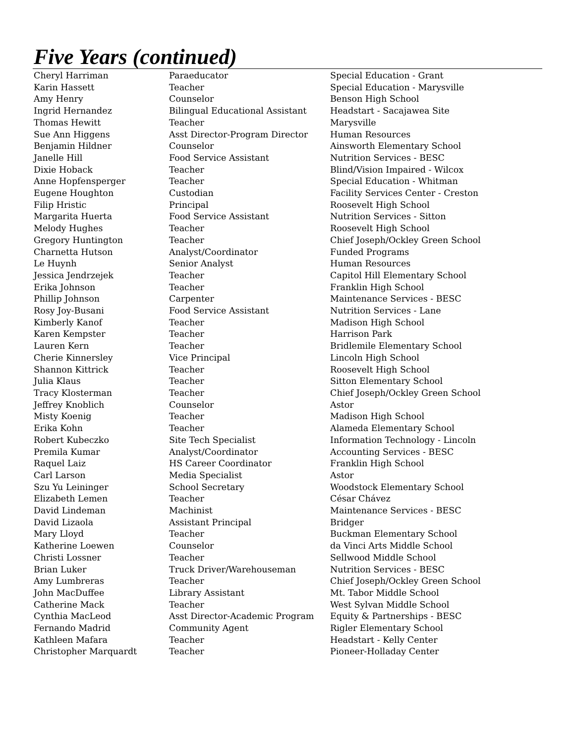Five Years (continued)
| Cheryl Harriman | Paraeducator | Special Education - Grant |
| Karin Hassett | Teacher | Special Education - Marysville |
| Amy Henry | Counselor | Benson High School |
| Ingrid Hernandez | Bilingual Educational Assistant | Headstart - Sacajawea Site |
| Thomas Hewitt | Teacher | Marysville |
| Sue Ann Higgens | Asst Director-Program Director | Human Resources |
| Benjamin Hildner | Counselor | Ainsworth Elementary School |
| Janelle Hill | Food Service Assistant | Nutrition Services - BESC |
| Dixie Hoback | Teacher | Blind/Vision Impaired - Wilcox |
| Anne Hopfensperger | Teacher | Special Education - Whitman |
| Eugene Houghton | Custodian | Facility Services Center - Creston |
| Filip Hristic | Principal | Roosevelt High School |
| Margarita Huerta | Food Service Assistant | Nutrition Services - Sitton |
| Melody Hughes | Teacher | Roosevelt High School |
| Gregory Huntington | Teacher | Chief Joseph/Ockley Green School |
| Charnetta Hutson | Analyst/Coordinator | Funded Programs |
| Le Huynh | Senior Analyst | Human Resources |
| Jessica Jendrzejek | Teacher | Capitol Hill Elementary School |
| Erika Johnson | Teacher | Franklin High School |
| Phillip Johnson | Carpenter | Maintenance Services - BESC |
| Rosy Joy-Busani | Food Service Assistant | Nutrition Services - Lane |
| Kimberly Kanof | Teacher | Madison High School |
| Karen Kempster | Teacher | Harrison Park |
| Lauren Kern | Teacher | Bridlemile Elementary School |
| Cherie Kinnersley | Vice Principal | Lincoln High School |
| Shannon Kittrick | Teacher | Roosevelt High School |
| Julia Klaus | Teacher | Sitton Elementary School |
| Tracy Klosterman | Teacher | Chief Joseph/Ockley Green School |
| Jeffrey Knoblich | Counselor | Astor |
| Misty Koenig | Teacher | Madison High School |
| Erika Kohn | Teacher | Alameda Elementary School |
| Robert Kubeczko | Site Tech Specialist | Information Technology - Lincoln |
| Premila Kumar | Analyst/Coordinator | Accounting Services - BESC |
| Raquel Laiz | HS Career Coordinator | Franklin High School |
| Carl Larson | Media Specialist | Astor |
| Szu Yu Leininger | School Secretary | Woodstock Elementary School |
| Elizabeth Lemen | Teacher | César Chávez |
| David Lindeman | Machinist | Maintenance Services - BESC |
| David Lizaola | Assistant Principal | Bridger |
| Mary Lloyd | Teacher | Buckman Elementary School |
| Katherine Loewen | Counselor | da Vinci Arts Middle School |
| Christi Lossner | Teacher | Sellwood Middle School |
| Brian Luker | Truck Driver/Warehouseman | Nutrition Services - BESC |
| Amy Lumbreras | Teacher | Chief Joseph/Ockley Green School |
| John MacDuffee | Library Assistant | Mt. Tabor Middle School |
| Catherine Mack | Teacher | West Sylvan Middle School |
| Cynthia MacLeod | Asst Director-Academic Program | Equity & Partnerships - BESC |
| Fernando Madrid | Community Agent | Rigler Elementary School |
| Kathleen Mafara | Teacher | Headstart - Kelly Center |
| Christopher Marquardt | Teacher | Pioneer-Holladay Center |